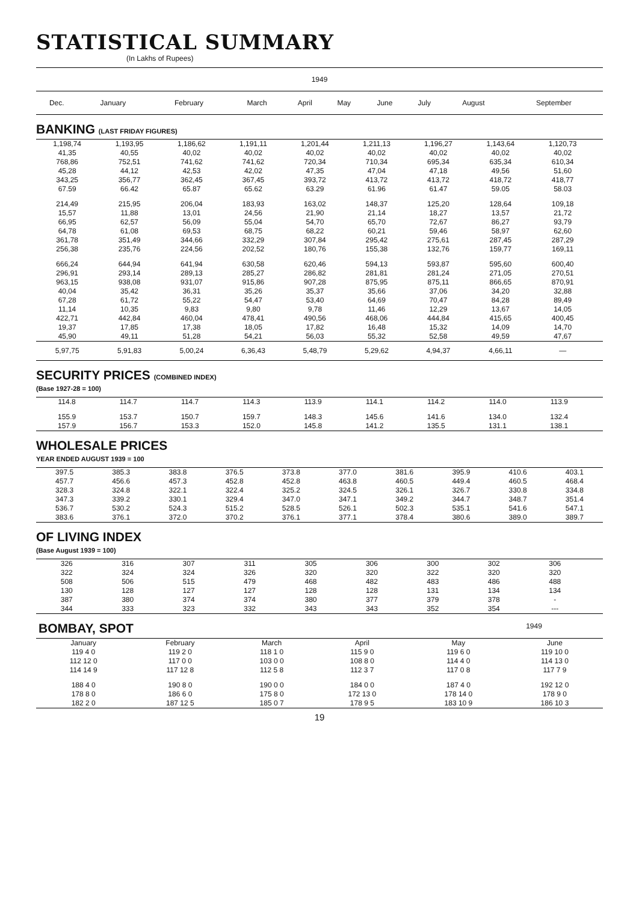STATISTICAL SUMMARY
(In Lakhs of Rupees)
| 1949 | | | | | | | | | |
| --- | --- | --- | --- | --- | --- | --- | --- | --- | --- |
| Dec. | January | February | March | April | May | June | July | August | September |
BANKING (LAST FRIDAY FIGURES)
| 1,198,74 | 1,193,95 | 1,186,62 | 1,191,11 | 1,201,44 | 1,211,13 | 1,196,27 | 1,143,64 | 1,120,73 | |
| 41,35 | 40,55 | 40,02 | 40,02 | 40,02 | 40,02 | 40,02 | 40,02 | 40,02 | |
| 768,86 | 752,51 | 741,62 | 741,62 | 720,34 | 710,34 | 695,34 | 635,34 | 610,34 | |
| 45,28 | 44,12 | 42,53 | 42,02 | 47,35 | 47,04 | 47,18 | 49,56 | 51,60 | |
| 343,25 | 356,77 | 362,45 | 367,45 | 393,72 | 413,72 | 413,72 | 418,72 | 418,77 | |
| 67.59 | 66.42 | 65.87 | 65.62 | 63.29 | 61.96 | 61.47 | 59.05 | 58.03 | |
| 214,49 | 215,95 | 206,04 | 183,93 | 163,02 | 148,37 | 125,20 | 128,64 | 109,18 | |
| 15,57 | 11,88 | 13,01 | 24,56 | 21,90 | 21,14 | 18,27 | 13,57 | 21,72 | |
| 66,95 | 62,57 | 56,09 | 55,04 | 54,70 | 65,70 | 72,67 | 86,27 | 93,79 | |
| 64,78 | 61,08 | 69,53 | 68,75 | 68,22 | 60,21 | 59,46 | 58,97 | 62,60 | |
| 361,78 | 351,49 | 344,66 | 332,29 | 307,84 | 295,42 | 275,61 | 287,45 | 287,29 | |
| 256,38 | 235,76 | 224,56 | 202,52 | 180,76 | 155,38 | 132,76 | 159,77 | 169,11 | |
| 666,24 | 644,94 | 641,94 | 630,58 | 620,46 | 594,13 | 593,87 | 595,60 | 600,40 | |
| 296,91 | 293,14 | 289,13 | 285,27 | 286,82 | 281,81 | 281,24 | 271,05 | 270,51 | |
| 963,15 | 938,08 | 931,07 | 915,86 | 907,28 | 875,95 | 875,11 | 866,65 | 870,91 | |
| 40,04 | 35,42 | 36,31 | 35,26 | 35,37 | 35,66 | 37,06 | 34,20 | 32,88 | |
| 67,28 | 61,72 | 55,22 | 54,47 | 53,40 | 64,69 | 70,47 | 84,28 | 89,49 | |
| 11,14 | 10,35 | 9,83 | 9,80 | 9,78 | 11,46 | 12,29 | 13,67 | 14,05 | |
| 422,71 | 442,84 | 460,04 | 478,41 | 490,56 | 468,06 | 444,84 | 415,65 | 400,45 | |
| 19,37 | 17,85 | 17,38 | 18,05 | 17,82 | 16,48 | 15,32 | 14,09 | 14,70 | |
| 45,90 | 49,11 | 51,28 | 54,21 | 56,03 | 55,32 | 52,58 | 49,59 | 47,67 | |
| 5,97,75 | 5,91,83 | 5,00,24 | 6,36,43 | 5,48,79 | 5,29,62 | 4,94,37 | 4,66,11 | — | |
SECURITY PRICES (COMBINED INDEX)
(Base 1927-28 = 100)
| 114.8 | 114.7 | 114.7 | 114.3 | 113.9 | 114.1 | 114.2 | 114.0 | 113.9 | |
| 155.9 | 153.7 | 150.7 | 159.7 | 148.3 | 145.6 | 141.6 | 134.0 | 132.4 | |
| 157.9 | 156.7 | 153.3 | 152.0 | 145.8 | 141.2 | 135.5 | 131.1 | 138.1 | |
WHOLESALE PRICES
YEAR ENDED AUGUST 1939 = 100
| 397.5 | 385.3 | 383.8 | 376.5 | 373.8 | 377.0 | 381.6 | 395.9 | 410.6 | 403.1 |
| 457.7 | 456.6 | 457.3 | 452.8 | 452.8 | 463.8 | 460.5 | 449.4 | 460.5 | 468.4 |
| 328.3 | 324.8 | 322.1 | 322.4 | 325.2 | 324.5 | 326.1 | 326.7 | 330.8 | 334.8 |
| 347.3 | 339.2 | 330.1 | 329.4 | 347.0 | 347.1 | 349.2 | 344.7 | 348.7 | 351.4 |
| 536.7 | 530.2 | 524.3 | 515.2 | 528.5 | 526.1 | 502.3 | 535.1 | 541.6 | 547.1 |
| 383.6 | 376.1 | 372.0 | 370.2 | 376.1 | 377.1 | 378.4 | 380.6 | 389.0 | 389.7 |
OF LIVING INDEX
(Base August 1939 = 100)
| 326 | 316 | 307 | 311 | 305 | 306 | 300 | 302 | 306 | |
| 322 | 324 | 324 | 326 | 320 | 320 | 322 | 320 | 320 | |
| 508 | 506 | 515 | 479 | 468 | 482 | 483 | 486 | 488 | |
| 130 | 128 | 127 | 127 | 128 | 128 | 131 | 134 | 134 | |
| 387 | 380 | 374 | 374 | 380 | 377 | 379 | 378 | - | |
| 344 | 333 | 323 | 332 | 343 | 343 | 352 | 354 | --- | |
| BOMBAY, SPOT | 1949 | |
| January | February | March | April | May | June |
| 119 4 0 | 119 2 0 | 118 1 0 | 115 9 0 | 119 6 0 | 119 10 0 |
| 112 12 0 | 117 0 0 | 103 0 0 | 108 8 0 | 114 4 0 | 114 13 0 |
| 114 14 9 | 117 12 8 | 112 5 8 | 112 3 7 | 117 0 8 | 117 7 9 |
| 188 4 0 | 190 8 0 | 190 0 0 | 184 0 0 | 187 4 0 | 192 12 0 |
| 178 8 0 | 186 6 0 | 175 8 0 | 172 13 0 | 178 14 0 | 178 9 0 |
| 182 2 0 | 187 12 5 | 185 0 7 | 178 9 5 | 183 10 9 | 186 10 3 |
19